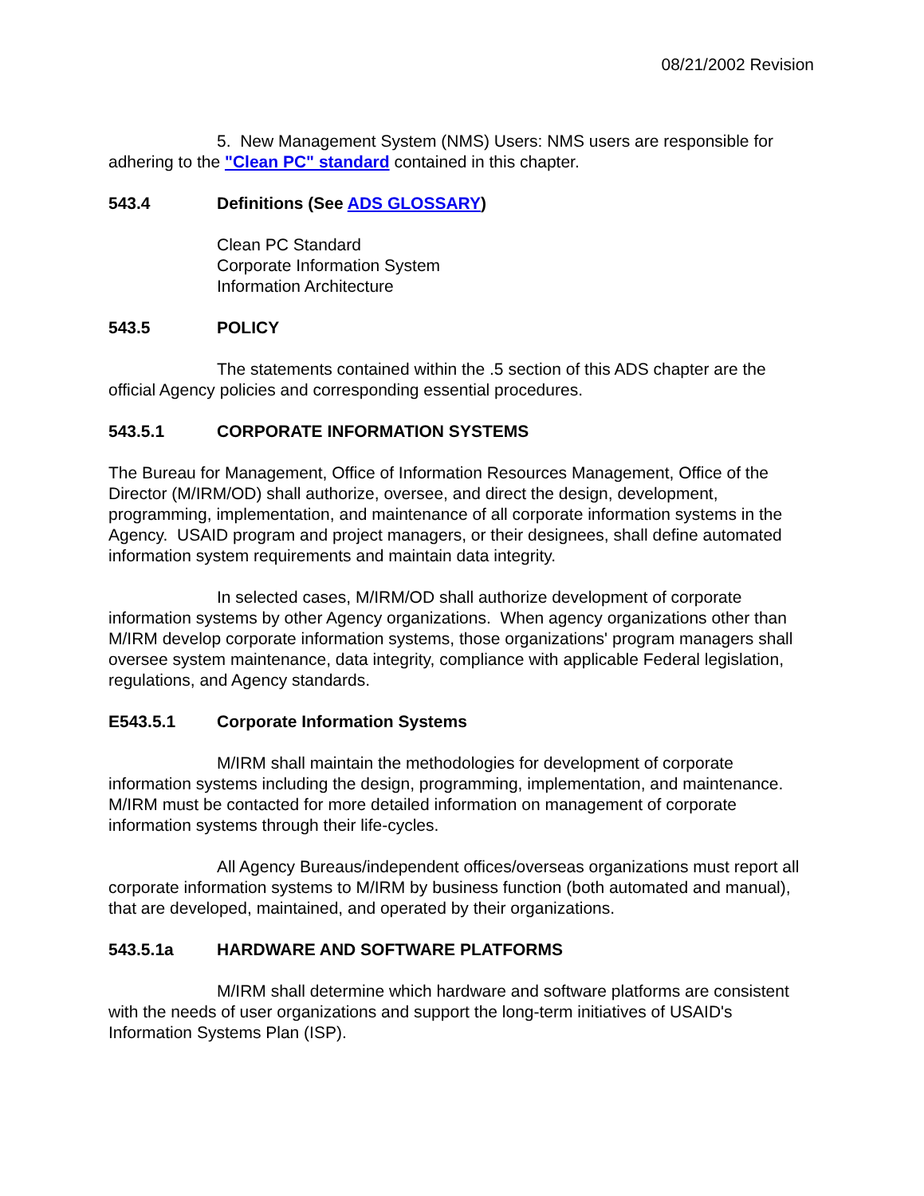08/21/2002 Revision
5. New Management System (NMS) Users: NMS users are responsible for adhering to the "Clean PC" standard contained in this chapter.
543.4 Definitions (See ADS GLOSSARY)
Clean PC Standard
Corporate Information System
Information Architecture
543.5 POLICY
The statements contained within the .5 section of this ADS chapter are the official Agency policies and corresponding essential procedures.
543.5.1 CORPORATE INFORMATION SYSTEMS
The Bureau for Management, Office of Information Resources Management, Office of the Director (M/IRM/OD) shall authorize, oversee, and direct the design, development, programming, implementation, and maintenance of all corporate information systems in the Agency. USAID program and project managers, or their designees, shall define automated information system requirements and maintain data integrity.
In selected cases, M/IRM/OD shall authorize development of corporate information systems by other Agency organizations. When agency organizations other than M/IRM develop corporate information systems, those organizations' program managers shall oversee system maintenance, data integrity, compliance with applicable Federal legislation, regulations, and Agency standards.
E543.5.1 Corporate Information Systems
M/IRM shall maintain the methodologies for development of corporate information systems including the design, programming, implementation, and maintenance. M/IRM must be contacted for more detailed information on management of corporate information systems through their life-cycles.
All Agency Bureaus/independent offices/overseas organizations must report all corporate information systems to M/IRM by business function (both automated and manual), that are developed, maintained, and operated by their organizations.
543.5.1a HARDWARE AND SOFTWARE PLATFORMS
M/IRM shall determine which hardware and software platforms are consistent with the needs of user organizations and support the long-term initiatives of USAID's Information Systems Plan (ISP).